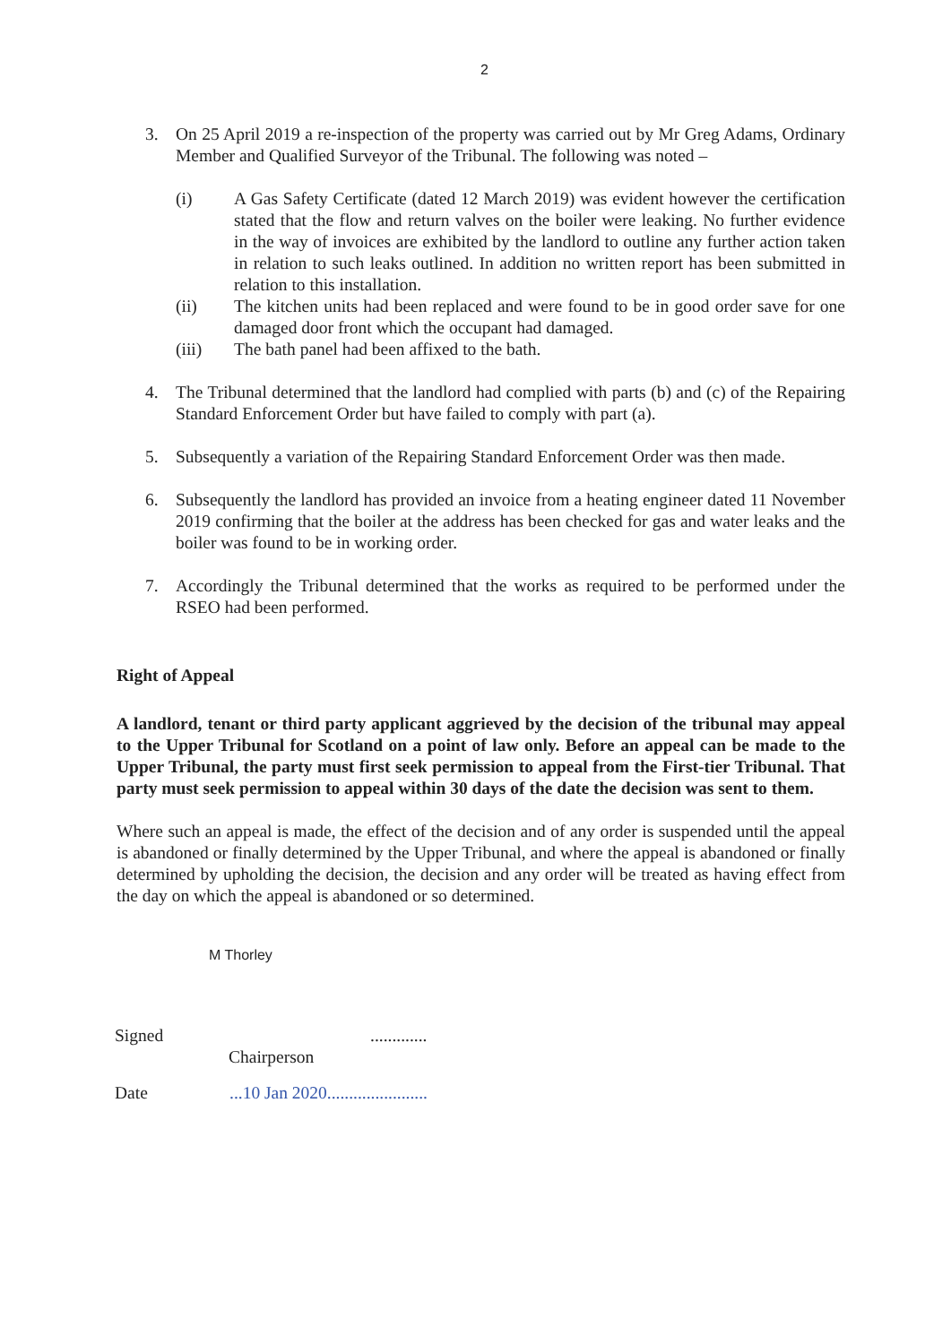2
3. On 25 April 2019 a re-inspection of the property was carried out by Mr Greg Adams, Ordinary Member and Qualified Surveyor of the Tribunal. The following was noted –
(i) A Gas Safety Certificate (dated 12 March 2019) was evident however the certification stated that the flow and return valves on the boiler were leaking. No further evidence in the way of invoices are exhibited by the landlord to outline any further action taken in relation to such leaks outlined. In addition no written report has been submitted in relation to this installation.
(ii) The kitchen units had been replaced and were found to be in good order save for one damaged door front which the occupant had damaged.
(iii) The bath panel had been affixed to the bath.
4. The Tribunal determined that the landlord had complied with parts (b) and (c) of the Repairing Standard Enforcement Order but have failed to comply with part (a).
5. Subsequently a variation of the Repairing Standard Enforcement Order was then made.
6. Subsequently the landlord has provided an invoice from a heating engineer dated 11 November 2019 confirming that the boiler at the address has been checked for gas and water leaks and the boiler was found to be in working order.
7. Accordingly the Tribunal determined that the works as required to be performed under the RSEO had been performed.
Right of Appeal
A landlord, tenant or third party applicant aggrieved by the decision of the tribunal may appeal to the Upper Tribunal for Scotland on a point of law only. Before an appeal can be made to the Upper Tribunal, the party must first seek permission to appeal from the First-tier Tribunal. That party must seek permission to appeal within 30 days of the date the decision was sent to them.
Where such an appeal is made, the effect of the decision and of any order is suspended until the appeal is abandoned or finally determined by the Upper Tribunal, and where the appeal is abandoned or finally determined by upholding the decision, the decision and any order will be treated as having effect from the day on which the appeal is abandoned or so determined.
M Thorley
Signed .............
Chairperson
Date ...10 Jan 2020.......................